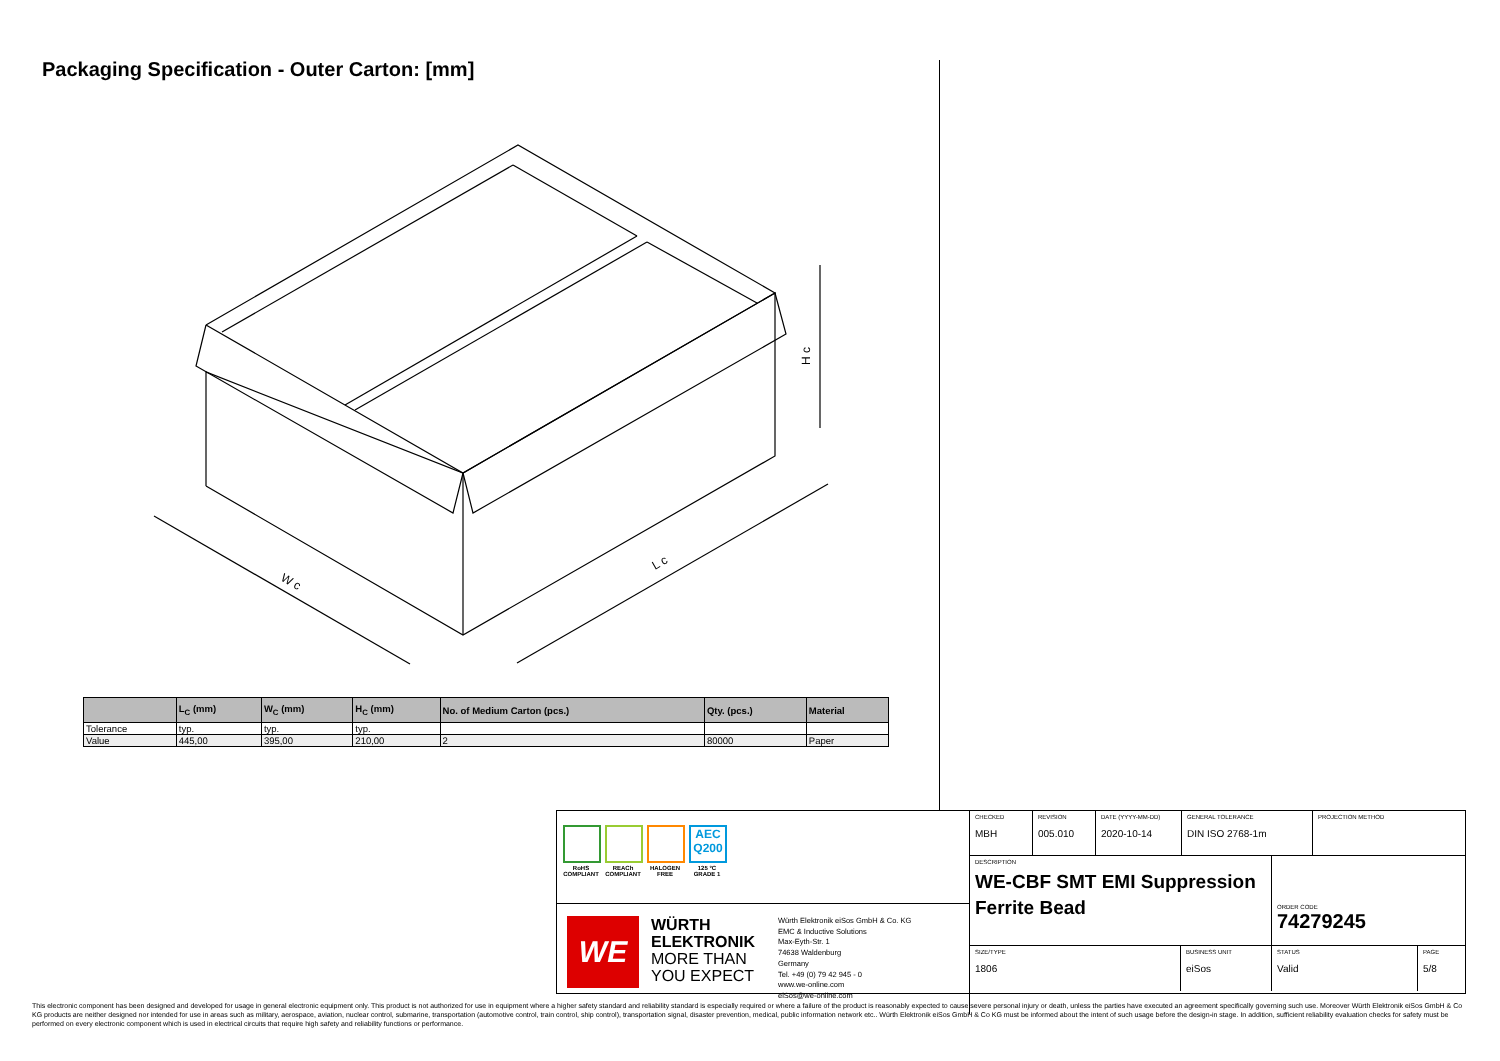Packaging Specification - Outer Carton: [mm]
W c
L c
H c
| | L<sub>C</sub> (mm) | W<sub>C</sub> (mm) | H<sub>C</sub> (mm) | No. of Medium Carton (pcs.) | Qty. (pcs.) | Material |
| --- | --- | --- | --- | --- | --- | --- |
| Tolerance | typ. | typ. | typ. | | | |
| Value | 445,00 | 395,00 | 210,00 | 2 | 80000 | Paper |
RoHS COMPLIANT
REACh COMPLIANT
HALOGEN FREE
AEC Q200
125 °C GRADE 1
WE
WÜRTH ELEKTRONIK MORE THAN YOU EXPECT
Würth Elektronik eiSos GmbH & Co. KG
EMC & Inductive Solutions
Max-Eyth-Str. 1
74638 Waldenburg
Germany
Tel. +49 (0) 79 42 945 - 0
www.we-online.com
eiSos@we-online.com
CHECKED
MBH
REVISION
005.010
DATE (YYYY-MM-DD)
2020-10-14
GENERAL TOLERANCE
DIN ISO 2768-1m
PROJECTION METHOD
DESCRIPTION
WE-CBF SMT EMI Suppression Ferrite Bead
ORDER CODE
74279245
SIZE/TYPE
1806
BUSINESS UNIT
eiSos
STATUS
Valid
PAGE
5/8
This electronic component has been designed and developed for usage in general electronic equipment only. This product is not authorized for use in equipment where a higher safety standard and reliability standard is especially required or where a failure of the product is reasonably expected to cause severe personal injury or death, unless the parties have executed an agreement specifically governing such use. Moreover Würth Elektronik eiSos GmbH & Co KG products are neither designed nor intended for use in areas such as military, aerospace, aviation, nuclear control, submarine, transportation (automotive control, train control, ship control), transportation signal, disaster prevention, medical, public information network etc.. Würth Elektronik eiSos GmbH & Co KG must be informed about the intent of such usage before the design-in stage. In addition, sufficient reliability evaluation checks for safety must be performed on every electronic component which is used in electrical circuits that require high safety and reliability functions or performance.